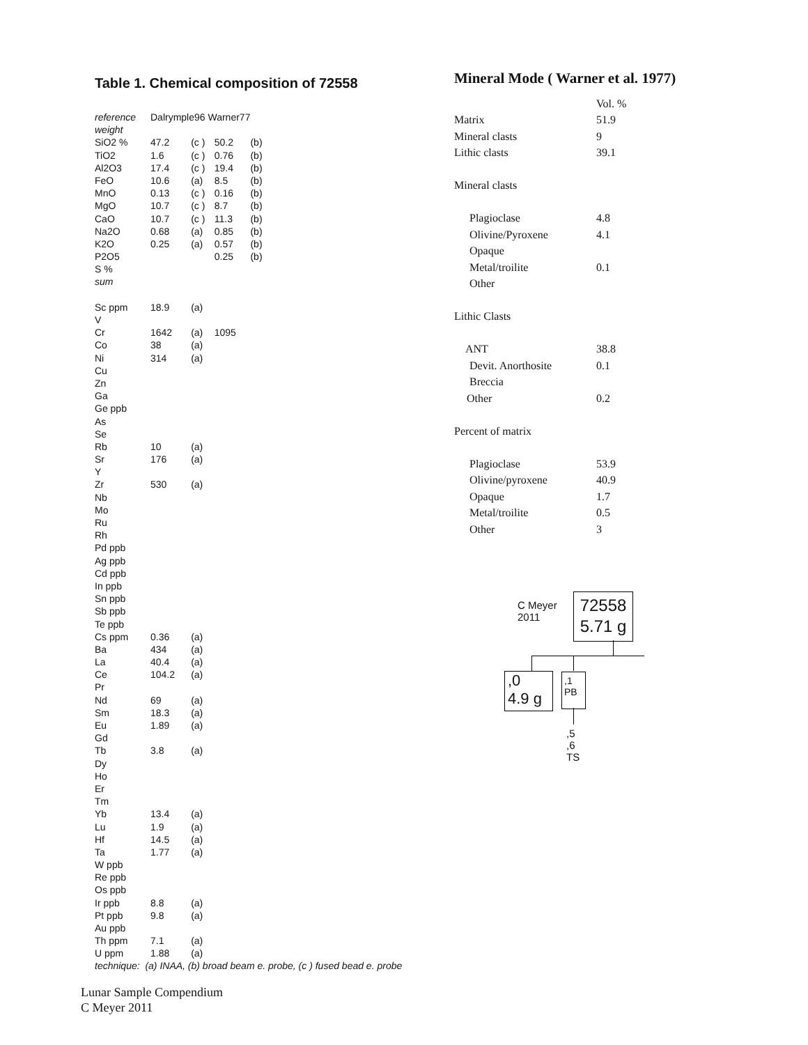Table 1. Chemical composition of 72558
| reference | Dalrymple96 Warner77 | | | |
| weight | | | | |
| SiO2 % | 47.2 | (c ) | 50.2 | (b) |
| TiO2 | 1.6 | (c ) | 0.76 | (b) |
| Al2O3 | 17.4 | (c ) | 19.4 | (b) |
| FeO | 10.6 | (a) | 8.5 | (b) |
| MnO | 0.13 | (c ) | 0.16 | (b) |
| MgO | 10.7 | (c ) | 8.7 | (b) |
| CaO | 10.7 | (c ) | 11.3 | (b) |
| Na2O | 0.68 | (a) | 0.85 | (b) |
| K2O | 0.25 | (a) | 0.57 | (b) |
| P2O5 | | | 0.25 | (b) |
| S % | | | | |
| sum | | | | |
| Sc ppm | 18.9 | (a) | | |
| V | | | | |
| Cr | 1642 | (a) | 1095 | |
| Co | 38 | (a) | | |
| Ni | 314 | (a) | | |
| Cu | | | | |
| Zn | | | | |
| Ga | | | | |
| Ge ppb | | | | |
| As | | | | |
| Se | | | | |
| Rb | 10 | (a) | | |
| Sr | 176 | (a) | | |
| Y | | | | |
| Zr | 530 | (a) | | |
| Nb | | | | |
| Mo | | | | |
| Ru | | | | |
| Rh | | | | |
| Pd ppb | | | | |
| Ag ppb | | | | |
| Cd ppb | | | | |
| In ppb | | | | |
| Sn ppb | | | | |
| Sb ppb | | | | |
| Te ppb | | | | |
| Cs ppm | 0.36 | (a) | | |
| Ba | 434 | (a) | | |
| La | 40.4 | (a) | | |
| Ce | 104.2 | (a) | | |
| Pr | | | | |
| Nd | 69 | (a) | | |
| Sm | 18.3 | (a) | | |
| Eu | 1.89 | (a) | | |
| Gd | | | | |
| Tb | 3.8 | (a) | | |
| Dy | | | | |
| Ho | | | | |
| Er | | | | |
| Tm | | | | |
| Yb | 13.4 | (a) | | |
| Lu | 1.9 | (a) | | |
| Hf | 14.5 | (a) | | |
| Ta | 1.77 | (a) | | |
| W ppb | | | | |
| Re ppb | | | | |
| Os ppb | | | | |
| Ir ppb | 8.8 | (a) | | |
| Pt ppb | 9.8 | (a) | | |
| Au ppb | | | | |
| Th ppm | 7.1 | (a) | | |
| U ppm | 1.88 | (a) | | |
technique: (a) INAA, (b) broad beam e. probe, (c ) fused bead e. probe
Mineral Mode ( Warner et al. 1977)
| | Vol. % |
| Matrix | 51.9 |
| Mineral clasts | 9 |
| Lithic clasts | 39.1 |
| Mineral clasts | |
| Plagioclase | 4.8 |
| Olivine/Pyroxene | 4.1 |
| Opaque | |
| Metal/troilite | 0.1 |
| Other | |
| Lithic Clasts | |
| ANT | 38.8 |
| Devit. Anorthosite | 0.1 |
| Breccia | |
| Other | 0.2 |
| Percent of matrix | |
| Plagioclase | 53.9 |
| Olivine/pyroxene | 40.9 |
| Opaque | 1.7 |
| Metal/troilite | 0.5 |
| Other | 3 |
C Meyer
2011
72558
5.71 g
,0
4.9 g
,1
PB
,5
,6
TS
Lunar Sample Compendium
C Meyer 2011